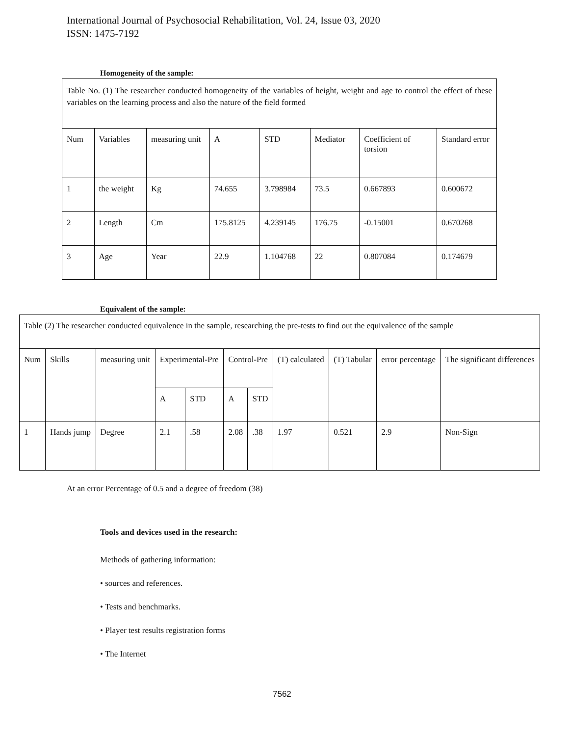International Journal of Psychosocial Rehabilitation, Vol. 24, Issue 03, 2020
ISSN: 1475-7192
Homogeneity of the sample:
| Table No. (1) The researcher conducted homogeneity of the variables of height, weight and age to control the effect of these variables on the learning process and also the nature of the field formed | | | | | | | |
| Num | Variables | measuring unit | A | STD | Mediator | Coefficient of torsion | Standard error |
| 1 | the weight | Kg | 74.655 | 3.798984 | 73.5 | 0.667893 | 0.600672 |
| 2 | Length | Cm | 175.8125 | 4.239145 | 176.75 | -0.15001 | 0.670268 |
| 3 | Age | Year | 22.9 | 1.104768 | 22 | 0.807084 | 0.174679 |
Equivalent of the sample:
| Table (2) The researcher conducted equivalence in the sample, researching the pre-tests to find out the equivalence of the sample | | | | | | | | | | |
| Num | Skills | measuring unit | Experimental-Pre | | Control-Pre | | (T) calculated | (T) Tabular | error percentage | The significant differences |
| | | | A | STD | A | STD | | | | |
| 1 | Hands jump | Degree | 2.1 | .58 | 2.08 | .38 | 1.97 | 0.521 | 2.9 | Non-Sign |
At an error Percentage of 0.5 and a degree of freedom (38)
Tools and devices used in the research:
Methods of gathering information:
• sources and references.
• Tests and benchmarks.
• Player test results registration forms
• The Internet
7562